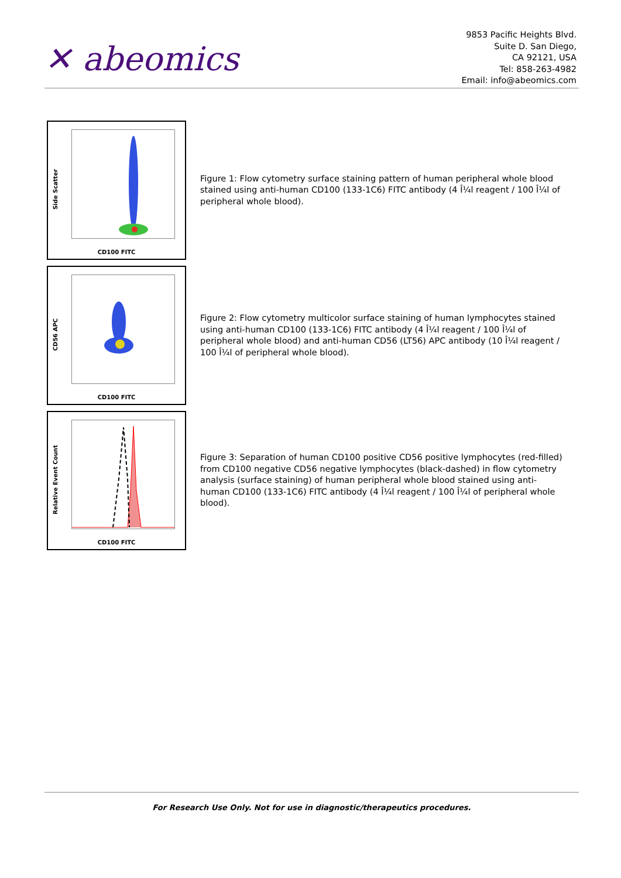✕ abeomics
9853 Pacific Heights Blvd.
Suite D. San Diego,
CA 92121, USA
Tel: 858-263-4982
Email: info@abeomics.com
Side Scatter
CD100 FITC
Figure 1: Flow cytometry surface staining pattern of human peripheral whole blood stained using anti-human CD100 (133-1C6) FITC antibody (4 Î¼l reagent / 100 Î¼l of peripheral whole blood).
CD56 APC
CD100 FITC
Figure 2: Flow cytometry multicolor surface staining of human lymphocytes stained using anti-human CD100 (133-1C6) FITC antibody (4 Î¼l reagent / 100 Î¼l of peripheral whole blood) and anti-human CD56 (LT56) APC antibody (10 Î¼l reagent / 100 Î¼l of peripheral whole blood).
Relative Event Count
CD100 FITC
Figure 3: Separation of human CD100 positive CD56 positive lymphocytes (red-filled) from CD100 negative CD56 negative lymphocytes (black-dashed) in flow cytometry analysis (surface staining) of human peripheral whole blood stained using anti-human CD100 (133-1C6) FITC antibody (4 Î¼l reagent / 100 Î¼l of peripheral whole blood).
For Research Use Only. Not for use in diagnostic/therapeutics procedures.